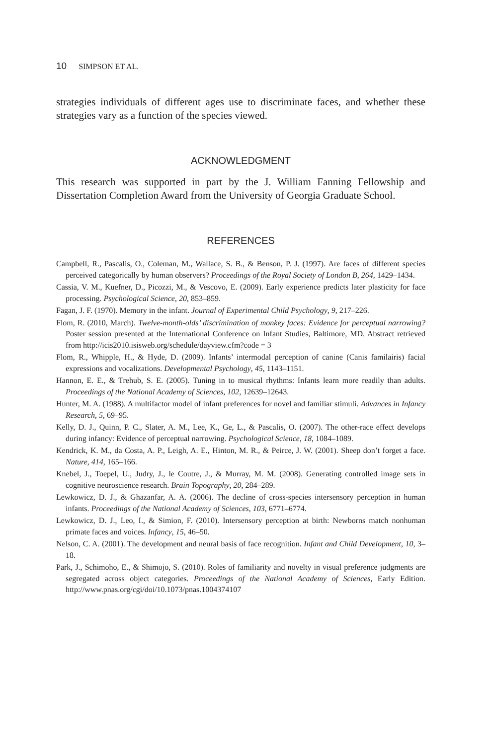10 SIMPSON ET AL.
strategies individuals of different ages use to discriminate faces, and whether these strategies vary as a function of the species viewed.
ACKNOWLEDGMENT
This research was supported in part by the J. William Fanning Fellowship and Dissertation Completion Award from the University of Georgia Graduate School.
REFERENCES
Campbell, R., Pascalis, O., Coleman, M., Wallace, S. B., & Benson, P. J. (1997). Are faces of different species perceived categorically by human observers? Proceedings of the Royal Society of London B, 264, 1429–1434.
Cassia, V. M., Kuefner, D., Picozzi, M., & Vescovo, E. (2009). Early experience predicts later plasticity for face processing. Psychological Science, 20, 853–859.
Fagan, J. F. (1970). Memory in the infant. Journal of Experimental Child Psychology, 9, 217–226.
Flom, R. (2010, March). Twelve-month-olds’ discrimination of monkey faces: Evidence for perceptual narrowing? Poster session presented at the International Conference on Infant Studies, Baltimore, MD. Abstract retrieved from http://icis2010.isisweb.org/schedule/dayview.cfm?code = 3
Flom, R., Whipple, H., & Hyde, D. (2009). Infants’ intermodal perception of canine (Canis familairis) facial expressions and vocalizations. Developmental Psychology, 45, 1143–1151.
Hannon, E. E., & Trehub, S. E. (2005). Tuning in to musical rhythms: Infants learn more readily than adults. Proceedings of the National Academy of Sciences, 102, 12639–12643.
Hunter, M. A. (1988). A multifactor model of infant preferences for novel and familiar stimuli. Advances in Infancy Research, 5, 69–95.
Kelly, D. J., Quinn, P. C., Slater, A. M., Lee, K., Ge, L., & Pascalis, O. (2007). The other-race effect develops during infancy: Evidence of perceptual narrowing. Psychological Science, 18, 1084–1089.
Kendrick, K. M., da Costa, A. P., Leigh, A. E., Hinton, M. R., & Peirce, J. W. (2001). Sheep don’t forget a face. Nature, 414, 165–166.
Knebel, J., Toepel, U., Judry, J., le Coutre, J., & Murray, M. M. (2008). Generating controlled image sets in cognitive neuroscience research. Brain Topography, 20, 284–289.
Lewkowicz, D. J., & Ghazanfar, A. A. (2006). The decline of cross-species intersensory perception in human infants. Proceedings of the National Academy of Sciences, 103, 6771–6774.
Lewkowicz, D. J., Leo, I., & Simion, F. (2010). Intersensory perception at birth: Newborns match nonhuman primate faces and voices. Infancy, 15, 46–50.
Nelson, C. A. (2001). The development and neural basis of face recognition. Infant and Child Development, 10, 3–18.
Park, J., Schimoho, E., & Shimojo, S. (2010). Roles of familiarity and novelty in visual preference judgments are segregated across object categories. Proceedings of the National Academy of Sciences, Early Edition. http://www.pnas.org/cgi/doi/10.1073/pnas.1004374107